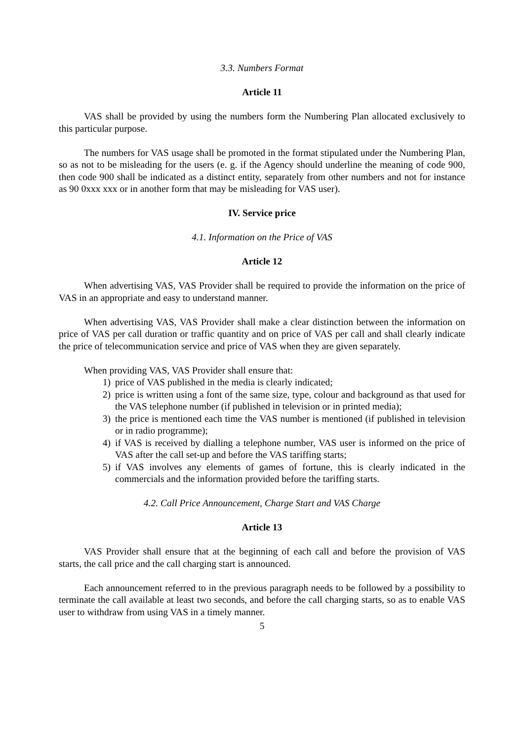3.3. Numbers Format
Article 11
VAS shall be provided by using the numbers form the Numbering Plan allocated exclusively to this particular purpose.
The numbers for VAS usage shall be promoted in the format stipulated under the Numbering Plan, so as not to be misleading for the users (e. g. if the Agency should underline the meaning of code 900, then code 900 shall be indicated as a distinct entity, separately from other numbers and not for instance as 90 0xxx xxx or in another form that may be misleading for VAS user).
IV. Service price
4.1. Information on the Price of VAS
Article 12
When advertising VAS, VAS Provider shall be required to provide the information on the price of VAS in an appropriate and easy to understand manner.
When advertising VAS, VAS Provider shall make a clear distinction between the information on price of VAS per call duration or traffic quantity and on price of VAS per call and shall clearly indicate the price of telecommunication service and price of VAS when they are given separately.
When providing VAS, VAS Provider shall ensure that:
1) price of VAS published in the media is clearly indicated;
2) price is written using a font of the same size, type, colour and background as that used for the VAS telephone number (if published in television or in printed media);
3) the price is mentioned each time the VAS number is mentioned (if published in television or in radio programme);
4) if VAS is received by dialling a telephone number, VAS user is informed on the price of VAS after the call set-up and before the VAS tariffing starts;
5) if VAS involves any elements of games of fortune, this is clearly indicated in the commercials and the information provided before the tariffing starts.
4.2. Call Price Announcement, Charge Start and VAS Charge
Article 13
VAS Provider shall ensure that at the beginning of each call and before the provision of VAS starts, the call price and the call charging start is announced.
Each announcement referred to in the previous paragraph needs to be followed by a possibility to terminate the call available at least two seconds, and before the call charging starts, so as to enable VAS user to withdraw from using VAS in a timely manner.
5